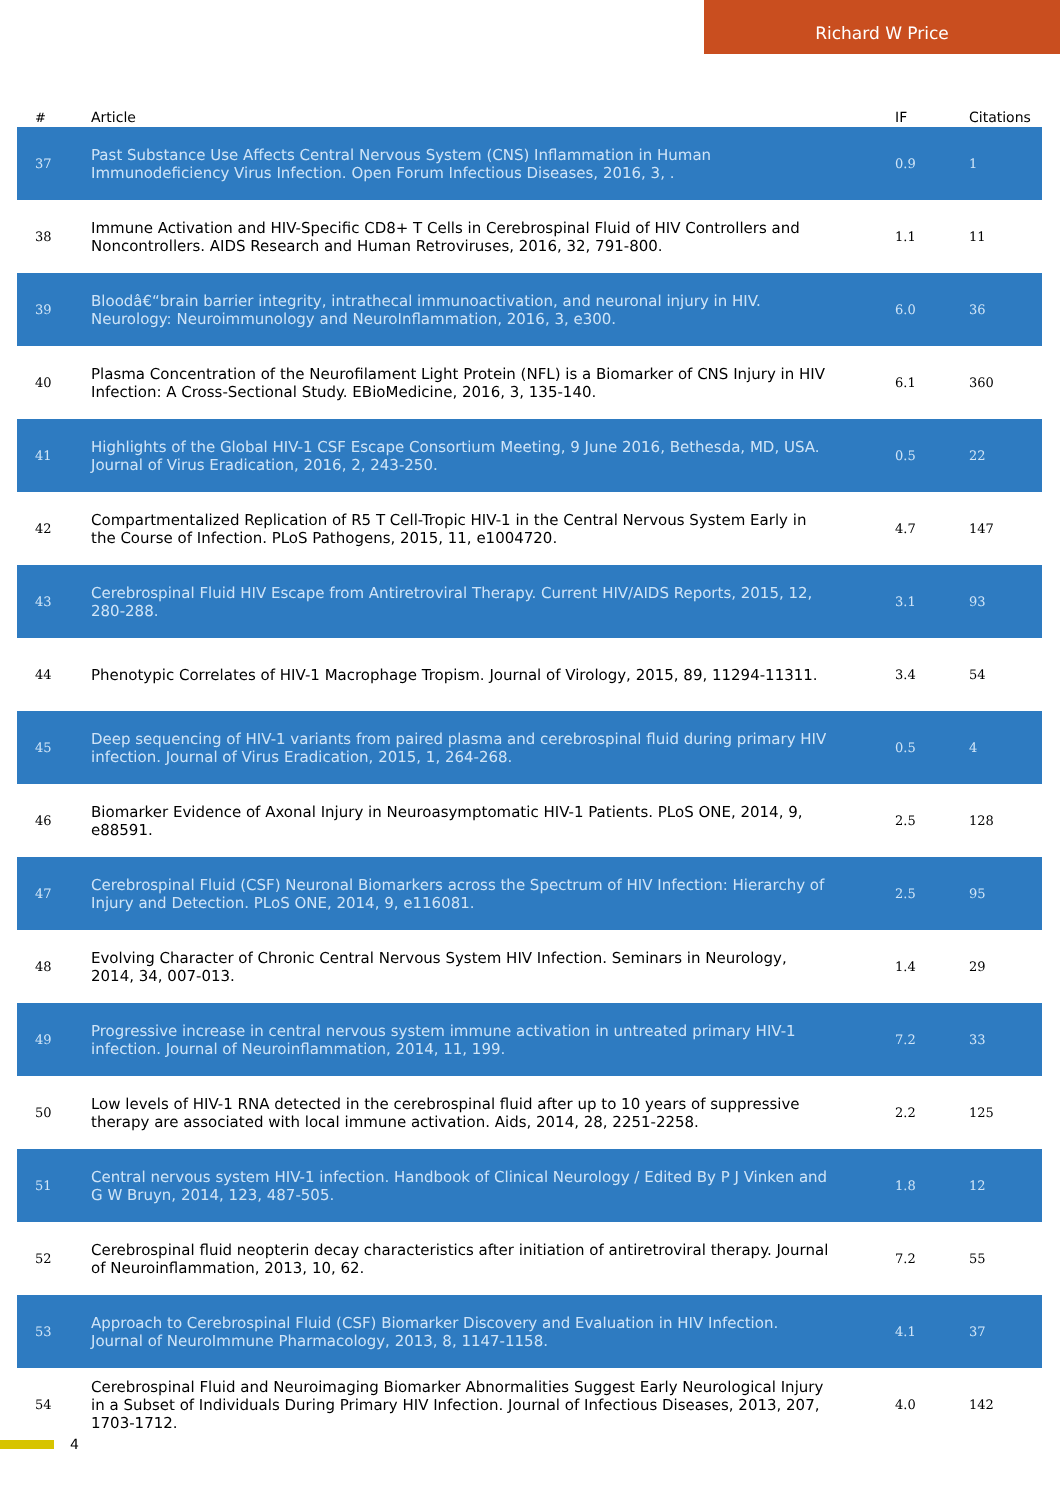Richard W Price
| # | Article | IF | Citations |
| --- | --- | --- | --- |
| 37 | Past Substance Use Affects Central Nervous System (CNS) Inflammation in Human Immunodeficiency Virus Infection. Open Forum Infectious Diseases, 2016, 3, . | 0.9 | 1 |
| 38 | Immune Activation and HIV-Specific CD8+ T Cells in Cerebrospinal Fluid of HIV Controllers and Noncontrollers. AIDS Research and Human Retroviruses, 2016, 32, 791-800. | 1.1 | 11 |
| 39 | Bloodâ€“brain barrier integrity, intrathecal immunoactivation, and neuronal injury in HIV. Neurology: Neuroimmunology and NeuroInflammation, 2016, 3, e300. | 6.0 | 36 |
| 40 | Plasma Concentration of the Neurofilament Light Protein (NFL) is a Biomarker of CNS Injury in HIV Infection: A Cross-Sectional Study. EBioMedicine, 2016, 3, 135-140. | 6.1 | 360 |
| 41 | Highlights of the Global HIV-1 CSF Escape Consortium Meeting, 9 June 2016, Bethesda, MD, USA. Journal of Virus Eradication, 2016, 2, 243-250. | 0.5 | 22 |
| 42 | Compartmentalized Replication of R5 T Cell-Tropic HIV-1 in the Central Nervous System Early in the Course of Infection. PLoS Pathogens, 2015, 11, e1004720. | 4.7 | 147 |
| 43 | Cerebrospinal Fluid HIV Escape from Antiretroviral Therapy. Current HIV/AIDS Reports, 2015, 12, 280-288. | 3.1 | 93 |
| 44 | Phenotypic Correlates of HIV-1 Macrophage Tropism. Journal of Virology, 2015, 89, 11294-11311. | 3.4 | 54 |
| 45 | Deep sequencing of HIV-1 variants from paired plasma and cerebrospinal fluid during primary HIV infection. Journal of Virus Eradication, 2015, 1, 264-268. | 0.5 | 4 |
| 46 | Biomarker Evidence of Axonal Injury in Neuroasymptomatic HIV-1 Patients. PLoS ONE, 2014, 9, e88591. | 2.5 | 128 |
| 47 | Cerebrospinal Fluid (CSF) Neuronal Biomarkers across the Spectrum of HIV Infection: Hierarchy of Injury and Detection. PLoS ONE, 2014, 9, e116081. | 2.5 | 95 |
| 48 | Evolving Character of Chronic Central Nervous System HIV Infection. Seminars in Neurology, 2014, 34, 007-013. | 1.4 | 29 |
| 49 | Progressive increase in central nervous system immune activation in untreated primary HIV-1 infection. Journal of Neuroinflammation, 2014, 11, 199. | 7.2 | 33 |
| 50 | Low levels of HIV-1 RNA detected in the cerebrospinal fluid after up to 10 years of suppressive therapy are associated with local immune activation. Aids, 2014, 28, 2251-2258. | 2.2 | 125 |
| 51 | Central nervous system HIV-1 infection. Handbook of Clinical Neurology / Edited By P J Vinken and G W Bruyn, 2014, 123, 487-505. | 1.8 | 12 |
| 52 | Cerebrospinal fluid neopterin decay characteristics after initiation of antiretroviral therapy. Journal of Neuroinflammation, 2013, 10, 62. | 7.2 | 55 |
| 53 | Approach to Cerebrospinal Fluid (CSF) Biomarker Discovery and Evaluation in HIV Infection. Journal of NeuroImmune Pharmacology, 2013, 8, 1147-1158. | 4.1 | 37 |
| 54 | Cerebrospinal Fluid and Neuroimaging Biomarker Abnormalities Suggest Early Neurological Injury in a Subset of Individuals During Primary HIV Infection. Journal of Infectious Diseases, 2013, 207, 1703-1712. | 4.0 | 142 |
4